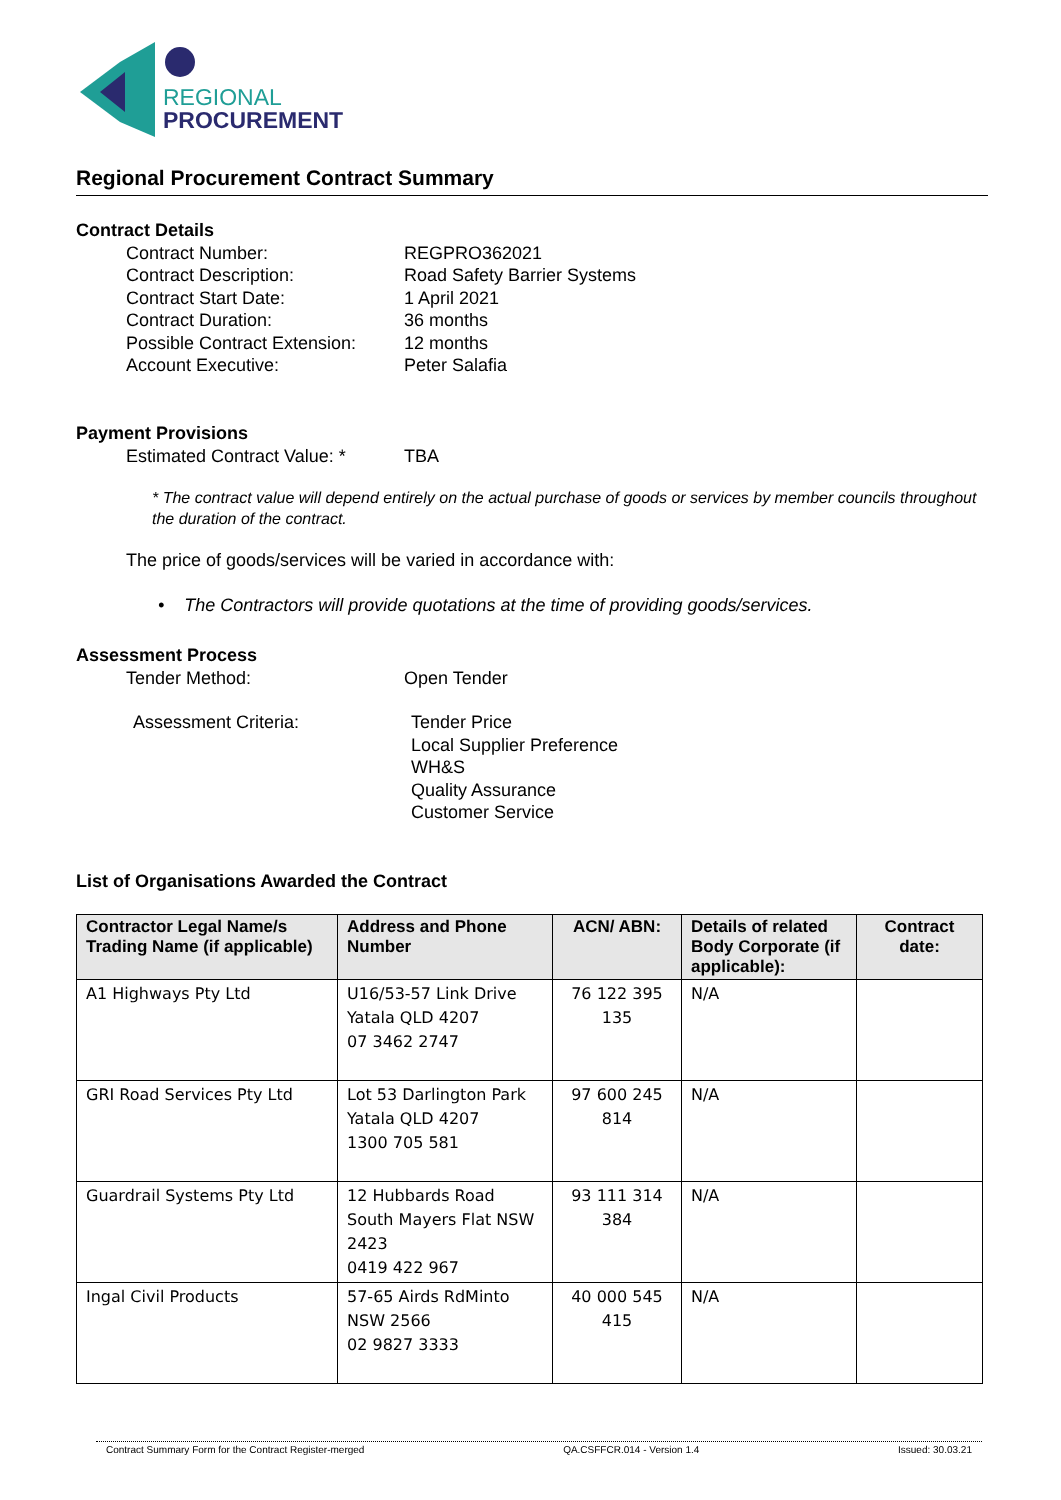REGIONAL
PROCUREMENT
Regional Procurement Contract Summary
Contract Details
Contract Number: REGPRO362021
Contract Description: Road Safety Barrier Systems
Contract Start Date: 1 April 2021
Contract Duration: 36 months
Possible Contract Extension: 12 months
Account Executive: Peter Salafia
Payment Provisions
Estimated Contract Value: * TBA
* The contract value will depend entirely on the actual purchase of goods or services by member councils throughout the duration of the contract.
The price of goods/services will be varied in accordance with:
• The Contractors will provide quotations at the time of providing goods/services.
Assessment Process
Tender Method: Open Tender
Assessment Criteria: Tender Price
Local Supplier Preference
WH&S
Quality Assurance
Customer Service
List of Organisations Awarded the Contract
| Contractor Legal Name/s Trading Name (if applicable) | Address and Phone Number | ACN/ ABN: | Details of related Body Corporate (if applicable): | Contract date: |
| --- | --- | --- | --- | --- |
| A1 Highways Pty Ltd | U16/53-57 Link Drive Yatala QLD 4207 07 3462 2747 | 76 122 395 135 | N/A | |
| GRI Road Services Pty Ltd | Lot 53 Darlington Park Yatala QLD 4207 1300 705 581 | 97 600 245 814 | N/A | |
| Guardrail Systems Pty Ltd | 12 Hubbards Road South Mayers Flat NSW 2423 0419 422 967 | 93 111 314 384 | N/A | |
| Ingal Civil Products | 57-65 Airds RdMinto NSW 2566 02 9827 3333 | 40 000 545 415 | N/A | |
Contract Summary Form for the Contract Register-merged QA.CSFFCR.014 - Version 1.4 Issued: 30.03.21